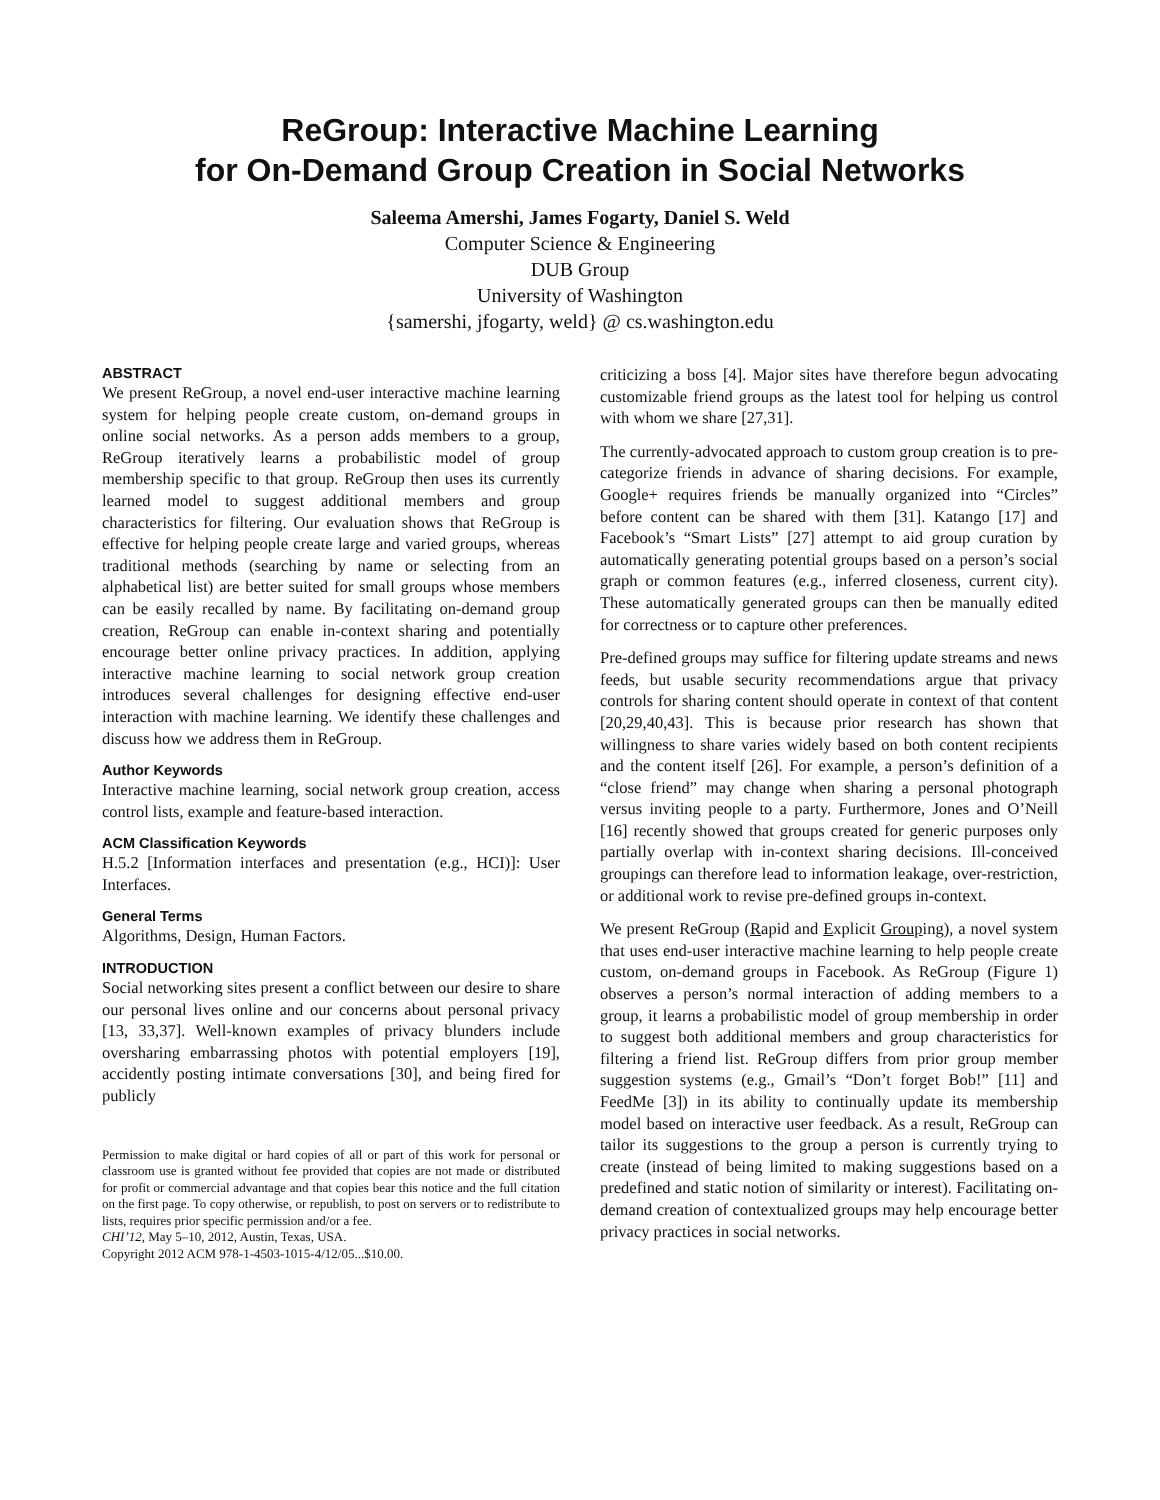ReGroup: Interactive Machine Learning
for On-Demand Group Creation in Social Networks
Saleema Amershi, James Fogarty, Daniel S. Weld
Computer Science & Engineering
DUB Group
University of Washington
{samershi, jfogarty, weld} @ cs.washington.edu
ABSTRACT
We present ReGroup, a novel end-user interactive machine learning system for helping people create custom, on-demand groups in online social networks. As a person adds members to a group, ReGroup iteratively learns a probabilistic model of group membership specific to that group. ReGroup then uses its currently learned model to suggest additional members and group characteristics for filtering. Our evaluation shows that ReGroup is effective for helping people create large and varied groups, whereas traditional methods (searching by name or selecting from an alphabetical list) are better suited for small groups whose members can be easily recalled by name. By facilitating on-demand group creation, ReGroup can enable in-context sharing and potentially encourage better online privacy practices. In addition, applying interactive machine learning to social network group creation introduces several challenges for designing effective end-user interaction with machine learning. We identify these challenges and discuss how we address them in ReGroup.
Author Keywords
Interactive machine learning, social network group creation, access control lists, example and feature-based interaction.
ACM Classification Keywords
H.5.2 [Information interfaces and presentation (e.g., HCI)]: User Interfaces.
General Terms
Algorithms, Design, Human Factors.
INTRODUCTION
Social networking sites present a conflict between our desire to share our personal lives online and our concerns about personal privacy [13, 33,37]. Well-known examples of privacy blunders include oversharing embarrassing photos with potential employers [19], accidently posting intimate conversations [30], and being fired for publicly
Permission to make digital or hard copies of all or part of this work for personal or classroom use is granted without fee provided that copies are not made or distributed for profit or commercial advantage and that copies bear this notice and the full citation on the first page. To copy otherwise, or republish, to post on servers or to redistribute to lists, requires prior specific permission and/or a fee.
CHI’12, May 5–10, 2012, Austin, Texas, USA.
Copyright 2012 ACM 978-1-4503-1015-4/12/05...$10.00.
criticizing a boss [4]. Major sites have therefore begun advocating customizable friend groups as the latest tool for helping us control with whom we share [27,31].
The currently-advocated approach to custom group creation is to pre-categorize friends in advance of sharing decisions. For example, Google+ requires friends be manually organized into “Circles” before content can be shared with them [31]. Katango [17] and Facebook’s “Smart Lists” [27] attempt to aid group curation by automatically generating potential groups based on a person’s social graph or common features (e.g., inferred closeness, current city). These automatically generated groups can then be manually edited for correctness or to capture other preferences.
Pre-defined groups may suffice for filtering update streams and news feeds, but usable security recommendations argue that privacy controls for sharing content should operate in context of that content [20,29,40,43]. This is because prior research has shown that willingness to share varies widely based on both content recipients and the content itself [26]. For example, a person’s definition of a “close friend” may change when sharing a personal photograph versus inviting people to a party. Furthermore, Jones and O’Neill [16] recently showed that groups created for generic purposes only partially overlap with in-context sharing decisions. Ill-conceived groupings can therefore lead to information leakage, over-restriction, or additional work to revise pre-defined groups in-context.
We present ReGroup (Rapid and Explicit Grouping), a novel system that uses end-user interactive machine learning to help people create custom, on-demand groups in Facebook. As ReGroup (Figure 1) observes a person’s normal interaction of adding members to a group, it learns a probabilistic model of group membership in order to suggest both additional members and group characteristics for filtering a friend list. ReGroup differs from prior group member suggestion systems (e.g., Gmail’s “Don’t forget Bob!” [11] and FeedMe [3]) in its ability to continually update its membership model based on interactive user feedback. As a result, ReGroup can tailor its suggestions to the group a person is currently trying to create (instead of being limited to making suggestions based on a predefined and static notion of similarity or interest). Facilitating on-demand creation of contextualized groups may help encourage better privacy practices in social networks.